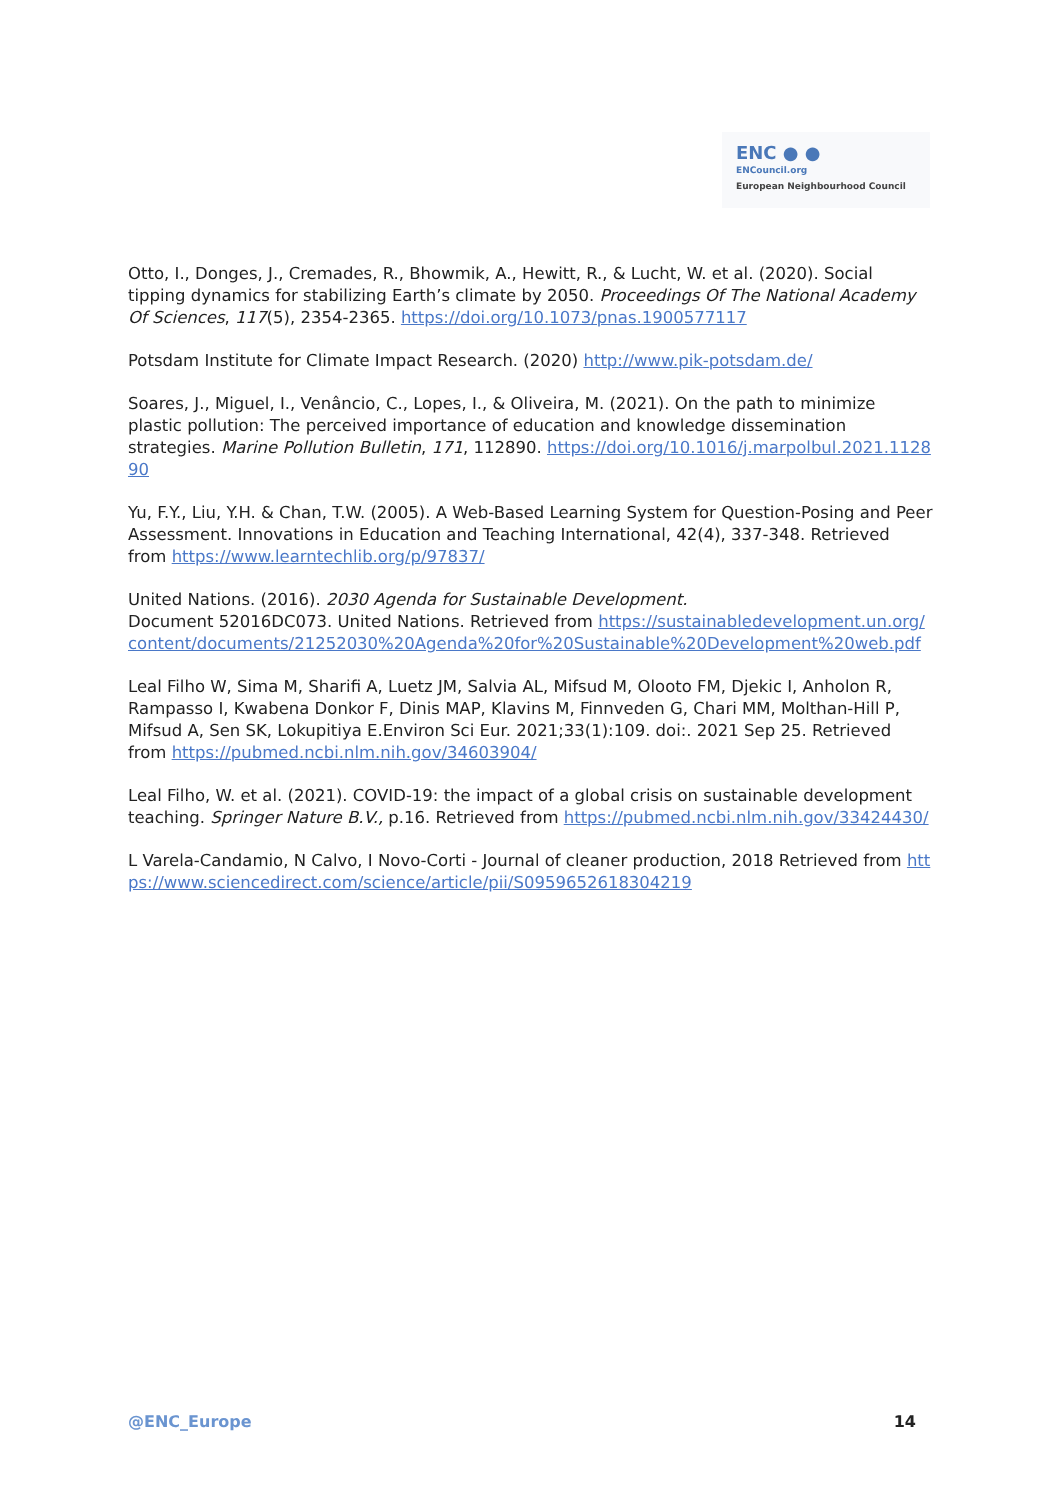ENC ● ●
ENCouncil.org
European Neighbourhood Council
Otto, I., Donges, J., Cremades, R., Bhowmik, A., Hewitt, R., & Lucht, W. et al. (2020). Social tipping dynamics for stabilizing Earth’s climate by 2050. Proceedings Of The National Academy Of Sciences, 117(5), 2354-2365. https://doi.org/10.1073/pnas.1900577117
Potsdam Institute for Climate Impact Research. (2020) http://www.pik-potsdam.de/
Soares, J., Miguel, I., Venâncio, C., Lopes, I., & Oliveira, M. (2021). On the path to minimize plastic pollution: The perceived importance of education and knowledge dissemination strategies. Marine Pollution Bulletin, 171, 112890. https://doi.org/10.1016/j.marpolbul.2021.112890
Yu, F.Y., Liu, Y.H. & Chan, T.W. (2005). A Web-Based Learning System for Question-Posing and Peer Assessment. Innovations in Education and Teaching International, 42(4), 337-348. Retrieved from https://www.learntechlib.org/p/97837/
United Nations. (2016). 2030 Agenda for Sustainable Development.
Document 52016DC073. United Nations. Retrieved from https://sustainabledevelopment.un.org/content/documents/21252030%20Agenda%20for%20Sustainable%20Development%20web.pdf
Leal Filho W, Sima M, Sharifi A, Luetz JM, Salvia AL, Mifsud M, Olooto FM, Djekic I, Anholon R, Rampasso I, Kwabena Donkor F, Dinis MAP, Klavins M, Finnveden G, Chari MM, Molthan-Hill P, Mifsud A, Sen SK, Lokupitiya E.Environ Sci Eur. 2021;33(1):109. doi:. 2021 Sep 25. Retrieved from https://pubmed.ncbi.nlm.nih.gov/34603904/
Leal Filho, W. et al. (2021). COVID-19: the impact of a global crisis on sustainable development teaching. Springer Nature B.V., p.16. Retrieved from https://pubmed.ncbi.nlm.nih.gov/33424430/
L Varela-Candamio, N Calvo, I Novo-Corti - Journal of cleaner production, 2018 Retrieved from https://www.sciencedirect.com/science/article/pii/S0959652618304219
@ENC_Europe 14